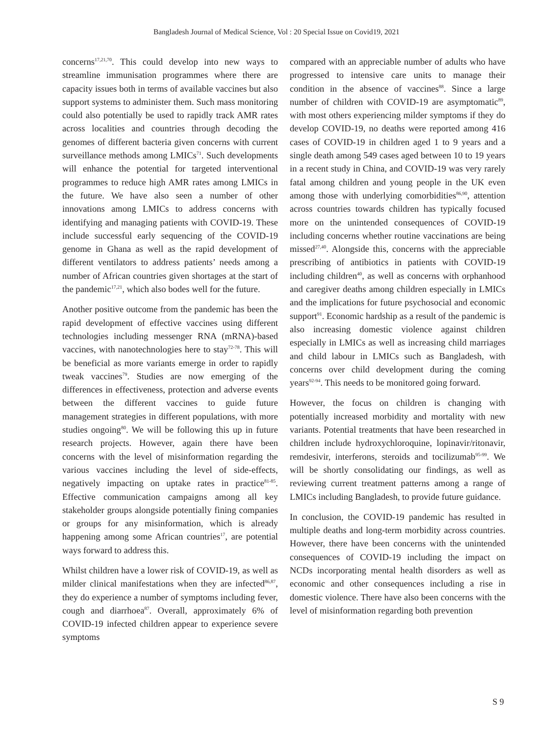Bangladesh Journal of Medical Science, Vol : 20 Special Issue on Covid19, 2021
concerns<sup>17,21,70</sup>. This could develop into new ways to streamline immunisation programmes where there are capacity issues both in terms of available vaccines but also support systems to administer them. Such mass monitoring could also potentially be used to rapidly track AMR rates across localities and countries through decoding the genomes of different bacteria given concerns with current surveillance methods among LMICs<sup>71</sup>. Such developments will enhance the potential for targeted interventional programmes to reduce high AMR rates among LMICs in the future. We have also seen a number of other innovations among LMICs to address concerns with identifying and managing patients with COVID-19. These include successful early sequencing of the COVID-19 genome in Ghana as well as the rapid development of different ventilators to address patients’ needs among a number of African countries given shortages at the start of the pandemic<sup>17,21</sup>, which also bodes well for the future.
Another positive outcome from the pandemic has been the rapid development of effective vaccines using different technologies including messenger RNA (mRNA)-based vaccines, with nanotechnologies here to stay<sup>72-78</sup>. This will be beneficial as more variants emerge in order to rapidly tweak vaccines<sup>79</sup>. Studies are now emerging of the differences in effectiveness, protection and adverse events between the different vaccines to guide future management strategies in different populations, with more studies ongoing<sup>80</sup>. We will be following this up in future research projects. However, again there have been concerns with the level of misinformation regarding the various vaccines including the level of side-effects, negatively impacting on uptake rates in practice<sup>81-85</sup>. Effective communication campaigns among all key stakeholder groups alongside potentially fining companies or groups for any misinformation, which is already happening among some African countries<sup>17</sup>, are potential ways forward to address this.
Whilst children have a lower risk of COVID-19, as well as milder clinical manifestations when they are infected<sup>86,87</sup>, they do experience a number of symptoms including fever, cough and diarrhoea<sup>87</sup>. Overall, approximately 6% of COVID-19 infected children appear to experience severe symptoms
compared with an appreciable number of adults who have progressed to intensive care units to manage their condition in the absence of vaccines<sup>88</sup>. Since a large number of children with COVID-19 are asymptomatic<sup>89</sup>, with most others experiencing milder symptoms if they do develop COVID-19, no deaths were reported among 416 cases of COVID-19 in children aged 1 to 9 years and a single death among 549 cases aged between 10 to 19 years in a recent study in China, and COVID-19 was very rarely fatal among children and young people in the UK even among those with underlying comorbidities<sup>86,90</sup>, attention across countries towards children has typically focused more on the unintended consequences of COVID-19 including concerns whether routine vaccinations are being missed<sup>27,40</sup>. Alongside this, concerns with the appreciable prescribing of antibiotics in patients with COVID-19 including children<sup>40</sup>, as well as concerns with orphanhood and caregiver deaths among children especially in LMICs and the implications for future psychosocial and economic support<sup>91</sup>. Economic hardship as a result of the pandemic is also increasing domestic violence against children especially in LMICs as well as increasing child marriages and child labour in LMICs such as Bangladesh, with concerns over child development during the coming years<sup>92-94</sup>. This needs to be monitored going forward.
However, the focus on children is changing with potentially increased morbidity and mortality with new variants. Potential treatments that have been researched in children include hydroxychloroquine, lopinavir/ritonavir, remdesivir, interferons, steroids and tocilizumab<sup>95-99</sup>. We will be shortly consolidating our findings, as well as reviewing current treatment patterns among a range of LMICs including Bangladesh, to provide future guidance.
In conclusion, the COVID-19 pandemic has resulted in multiple deaths and long-term morbidity across countries. However, there have been concerns with the unintended consequences of COVID-19 including the impact on NCDs incorporating mental health disorders as well as economic and other consequences including a rise in domestic violence. There have also been concerns with the level of misinformation regarding both prevention
S 9